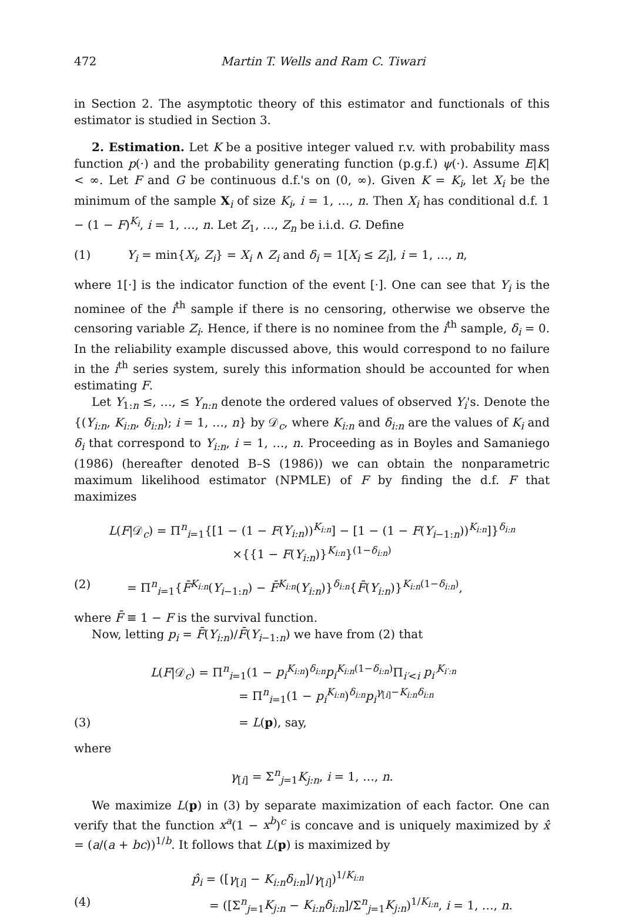472 Martin T. Wells and Ram C. Tiwari
in Section 2. The asymptotic theory of this estimator and functionals of this estimator is studied in Section 3.
2. Estimation. Let K be a positive integer valued r.v. with probability mass function p(·) and the probability generating function (p.g.f.) ψ(·). Assume E|K| < ∞. Let F and G be continuous d.f.'s on (0, ∞). Given K = K<sub>i</sub>, let X<sub>i</sub> be the minimum of the sample X<sub>i</sub> of size K<sub>i</sub>, i = 1, …, n. Then X<sub>i</sub> has conditional d.f. 1 − (1 − F)<sup>K<sub>i</sub></sup>, i = 1, …, n. Let Z<sub>1</sub>, …, Z<sub>n</sub> be i.i.d. G. Define
(1) Y<sub>i</sub> = min{X<sub>i</sub>, Z<sub>i</sub>} = X<sub>i</sub> ∧ Z<sub>i</sub> and δ<sub>i</sub> = 1[X<sub>i</sub> ≤ Z<sub>i</sub>], i = 1, …, n,
where 1[·] is the indicator function of the event [·]. One can see that Y<sub>i</sub> is the nominee of the i<sup>th</sup> sample if there is no censoring, otherwise we observe the censoring variable Z<sub>i</sub>. Hence, if there is no nominee from the i<sup>th</sup> sample, δ<sub>i</sub> = 0. In the reliability example discussed above, this would correspond to no failure in the i<sup>th</sup> series system, surely this information should be accounted for when estimating F.
Let Y<sub>1:n</sub> ≤, …, ≤ Y<sub>n:n</sub> denote the ordered values of observed Y<sub>i</sub>'s. Denote the {(Y<sub>i:n</sub>, K<sub>i:n</sub>, δ<sub>i:n</sub>); i = 1, …, n} by 𝒟<sub>c</sub>, where K<sub>i:n</sub> and δ<sub>i:n</sub> are the values of K<sub>i</sub> and δ<sub>i</sub> that correspond to Y<sub>i:n</sub>, i = 1, …, n. Proceeding as in Boyles and Samaniego (1986) (hereafter denoted B–S (1986)) we can obtain the nonparametric maximum likelihood estimator (NPMLE) of F by finding the d.f. F that maximizes
L(F|𝒟<sub>c</sub>) = Π<sup>n</sup><sub>i=1</sub>{[1 − (1 − F(Y<sub>i:n</sub>))<sup>K<sub>i:n</sub></sup>] − [1 − (1 − F(Y<sub>i−1:n</sub>))<sup>K<sub>i:n</sub></sup>]}<sup>δ<sub>i:n</sub></sup>
×{{1 − F(Y<sub>i:n</sub>)}<sup>K<sub>i:n</sub></sup>}<sup>(1−δ<sub>i:n</sub>)</sup>
(2) = Π<sup>n</sup><sub>i=1</sub>{F̄<sup>K<sub>i:n</sub></sup>(Y<sub>i−1:n</sub>) − F̄<sup>K<sub>i:n</sub></sup>(Y<sub>i:n</sub>)}<sup>δ<sub>i:n</sub></sup>{F̄(Y<sub>i:n</sub>)}<sup>K<sub>i:n</sub>(1−δ<sub>i:n</sub>)</sup>,
where F̄ ≡ 1 − F is the survival function.
Now, letting p<sub>i</sub> = F̄(Y<sub>i:n</sub>)/F̄(Y<sub>i−1:n</sub>) we have from (2) that
L(F|𝒟<sub>c</sub>) = Π<sup>n</sup><sub>i=1</sub>(1 − p<sub>i</sub><sup>K<sub>i:n</sub></sup>)<sup>δ<sub>i:n</sub></sup>p<sub>i</sub><sup>K<sub>i:n</sub>(1−δ<sub>i:n</sub>)</sup>Π<sub>i′<i</sub> p<sub>i′</sub><sup>K<sub>i′:n</sub></sup>
= Π<sup>n</sup><sub>i=1</sub>(1 − p<sub>i</sub><sup>K<sub>i:n</sub></sup>)<sup>δ<sub>i:n</sub></sup>p<sub>i</sub><sup>γ<sub>[i]</sub>−K<sub>i:n</sub>δ<sub>i:n</sub></sup>
(3) = L(p), say,
where
γ<sub>[i]</sub> = Σ<sup>n</sup><sub>j=1</sub>K<sub>j:n</sub>, i = 1, …, n.
We maximize L(p) in (3) by separate maximization of each factor. One can verify that the function x<sup>a</sup>(1 − x<sup>b</sup>)<sup>c</sup> is concave and is uniquely maximized by x̂ = (a/(a + bc))<sup>1/b</sup>. It follows that L(p) is maximized by
p̂<sub>i</sub> = ([γ<sub>[i]</sub> − K<sub>i:n</sub>δ<sub>i:n</sub>]/γ<sub>[i]</sub>)<sup>1/K<sub>i:n</sub></sup>
(4) = ([Σ<sup>n</sup><sub>j=1</sub>K<sub>j:n</sub> − K<sub>i:n</sub>δ<sub>i:n</sub>]/Σ<sup>n</sup><sub>j=1</sub>K<sub>j:n</sub>)<sup>1/K<sub>i:n</sub></sup>, i = 1, …, n.